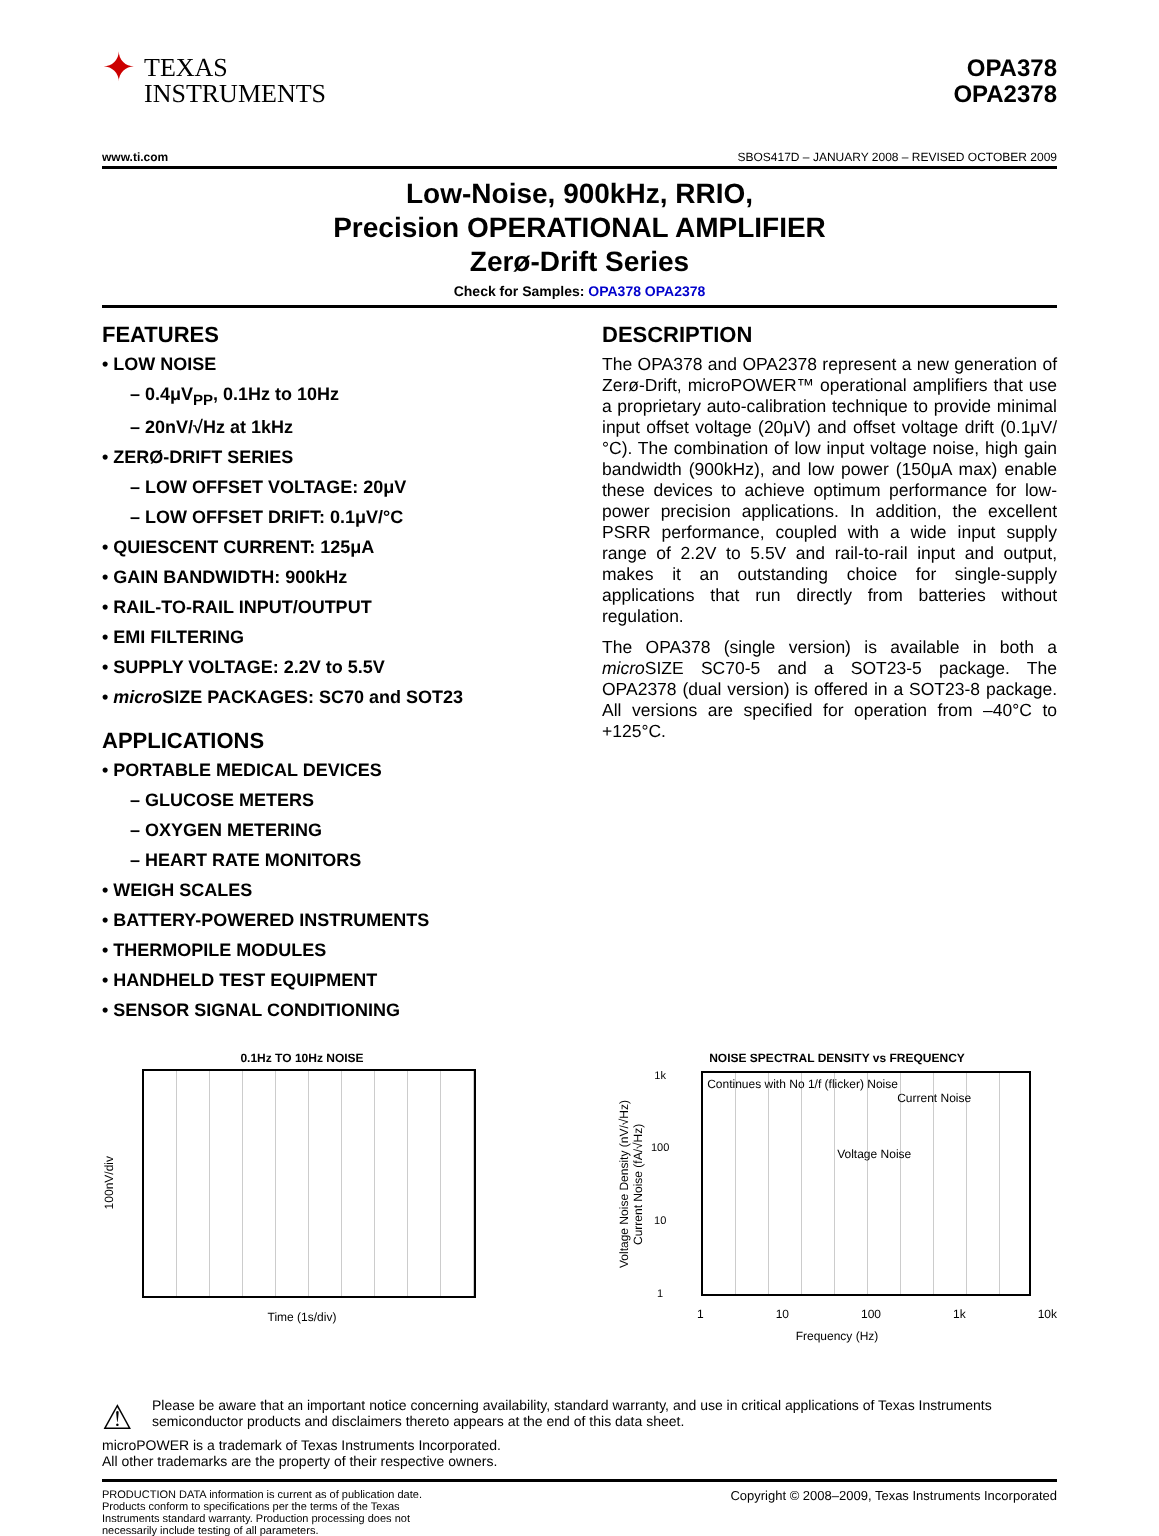✦
TEXAS
INSTRUMENTS
OPA378
OPA2378
www.ti.com SBOS417D – JANUARY 2008 – REVISED OCTOBER 2009
Low-Noise, 900kHz, RRIO,
Precision OPERATIONAL AMPLIFIER
Zerø-Drift Series
Check for Samples: OPA378 OPA2378
FEATURES
• LOW NOISE
– 0.4μV<sub>PP</sub>, 0.1Hz to 10Hz
– 20nV/√Hz at 1kHz
• ZERØ-DRIFT SERIES
– LOW OFFSET VOLTAGE: 20μV
– LOW OFFSET DRIFT: 0.1μV/°C
• QUIESCENT CURRENT: 125μA
• GAIN BANDWIDTH: 900kHz
• RAIL-TO-RAIL INPUT/OUTPUT
• EMI FILTERING
• SUPPLY VOLTAGE: 2.2V to 5.5V
• micro SIZE PACKAGES: SC70 and SOT23
APPLICATIONS
• PORTABLE MEDICAL DEVICES
– GLUCOSE METERS
– OXYGEN METERING
– HEART RATE MONITORS
• WEIGH SCALES
• BATTERY-POWERED INSTRUMENTS
• THERMOPILE MODULES
• HANDHELD TEST EQUIPMENT
• SENSOR SIGNAL CONDITIONING
DESCRIPTION
The OPA378 and OPA2378 represent a new generation of Zerø-Drift, microPOWER™ operational amplifiers that use a proprietary auto-calibration technique to provide minimal input offset voltage (20μV) and offset voltage drift (0.1μV/°C). The combination of low input voltage noise, high gain bandwidth (900kHz), and low power (150μA max) enable these devices to achieve optimum performance for low-power precision applications. In addition, the excellent PSRR performance, coupled with a wide input supply range of 2.2V to 5.5V and rail-to-rail input and output, makes it an outstanding choice for single-supply applications that run directly from batteries without regulation.
The OPA378 (single version) is available in both a micro SIZE SC70-5 and a SOT23-5 package. The OPA2378 (dual version) is offered in a SOT23-8 package. All versions are specified for operation from –40°C to +125°C.
0.1Hz TO 10Hz NOISE
100nV/div
Time (1s/div)
NOISE SPECTRAL DENSITY vs FREQUENCY
Voltage Noise Density (nV/√Hz)
Current Noise (fA/√Hz)
1k
100
10
1
Continues with No 1/f (flicker) Noise
Current Noise
Voltage Noise
1 10 100 1k 10k
Frequency (Hz)
⚠ Please be aware that an important notice concerning availability, standard warranty, and use in critical applications of Texas Instruments semiconductor products and disclaimers thereto appears at the end of this data sheet.
microPOWER is a trademark of Texas Instruments Incorporated.
All other trademarks are the property of their respective owners.
PRODUCTION DATA information is current as of publication date. Products conform to specifications per the terms of the Texas Instruments standard warranty. Production processing does not necessarily include testing of all parameters.
Copyright © 2008–2009, Texas Instruments Incorporated